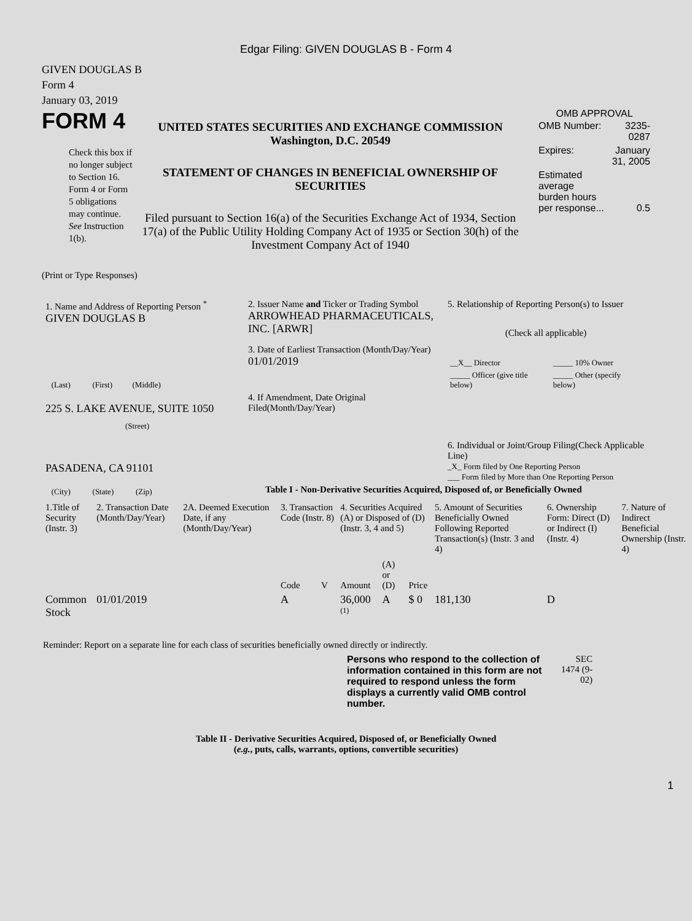Edgar Filing: GIVEN DOUGLAS B - Form 4
GIVEN DOUGLAS B
Form 4
January 03, 2019
FORM 4
Check this box if no longer subject to Section 16. Form 4 or Form 5 obligations may continue. See Instruction 1(b).
UNITED STATES SECURITIES AND EXCHANGE COMMISSION
Washington, D.C. 20549
STATEMENT OF CHANGES IN BENEFICIAL OWNERSHIP OF SECURITIES
Filed pursuant to Section 16(a) of the Securities Exchange Act of 1934, Section 17(a) of the Public Utility Holding Company Act of 1935 or Section 30(h) of the Investment Company Act of 1940
OMB APPROVAL
| OMB Number: | 3235-0287 |
| Expires: | January 31, 2005 |
| Estimated average burden hours per response... | 0.5 |
(Print or Type Responses)
1. Name and Address of Reporting Person <sup>*</sup>
GIVEN DOUGLAS B
(Last) (First) (Middle)
225 S. LAKE AVENUE, SUITE 1050
(Street)
PASADENA, CA 91101
(City) (State) (Zip)
2. Issuer Name and Ticker or Trading Symbol
ARROWHEAD PHARMACEUTICALS, INC. [ARWR]
3. Date of Earliest Transaction (Month/Day/Year)
01/01/2019
4. If Amendment, Date Original Filed(Month/Day/Year)
5. Relationship of Reporting Person(s) to Issuer
(Check all applicable)
| __X__ Director | _____ 10% Owner |
| _____ Officer (give title below) | _____ Other (specify below) |
6. Individual or Joint/Group Filing(Check Applicable Line)
_X_ Form filed by One Reporting Person
___ Form filed by More than One Reporting Person
Table I - Non-Derivative Securities Acquired, Disposed of, or Beneficially Owned
| 1.Title of Security (Instr. 3) | 2. Transaction Date (Month/Day/Year) | 2A. Deemed Execution Date, if any (Month/Day/Year) | 3. Transaction Code (Instr. 8) | | 4. Securities Acquired (A) or Disposed of (D) (Instr. 3, 4 and 5) | | | 5. Amount of Securities Beneficially Owned Following Reported Transaction(s) (Instr. 3 and 4) | 6. Ownership Form: Direct (D) or Indirect (I) (Instr. 4) | 7. Nature of Indirect Beneficial Ownership (Instr. 4) |
| --- | --- | --- | --- | --- | --- | --- | --- | --- | --- | --- |
| | | | Code | V | Amount | (A) or (D) | Price | | | |
| Common Stock | 01/01/2019 | | A | | 36,000 <sup>(1)</sup> | A | $ 0 | 181,130 | D | |
Reminder: Report on a separate line for each class of securities beneficially owned directly or indirectly.
Persons who respond to the collection of information contained in this form are not required to respond unless the form displays a currently valid OMB control number.
SEC 1474 (9-02)
Table II - Derivative Securities Acquired, Disposed of, or Beneficially Owned
(e.g., puts, calls, warrants, options, convertible securities)
1